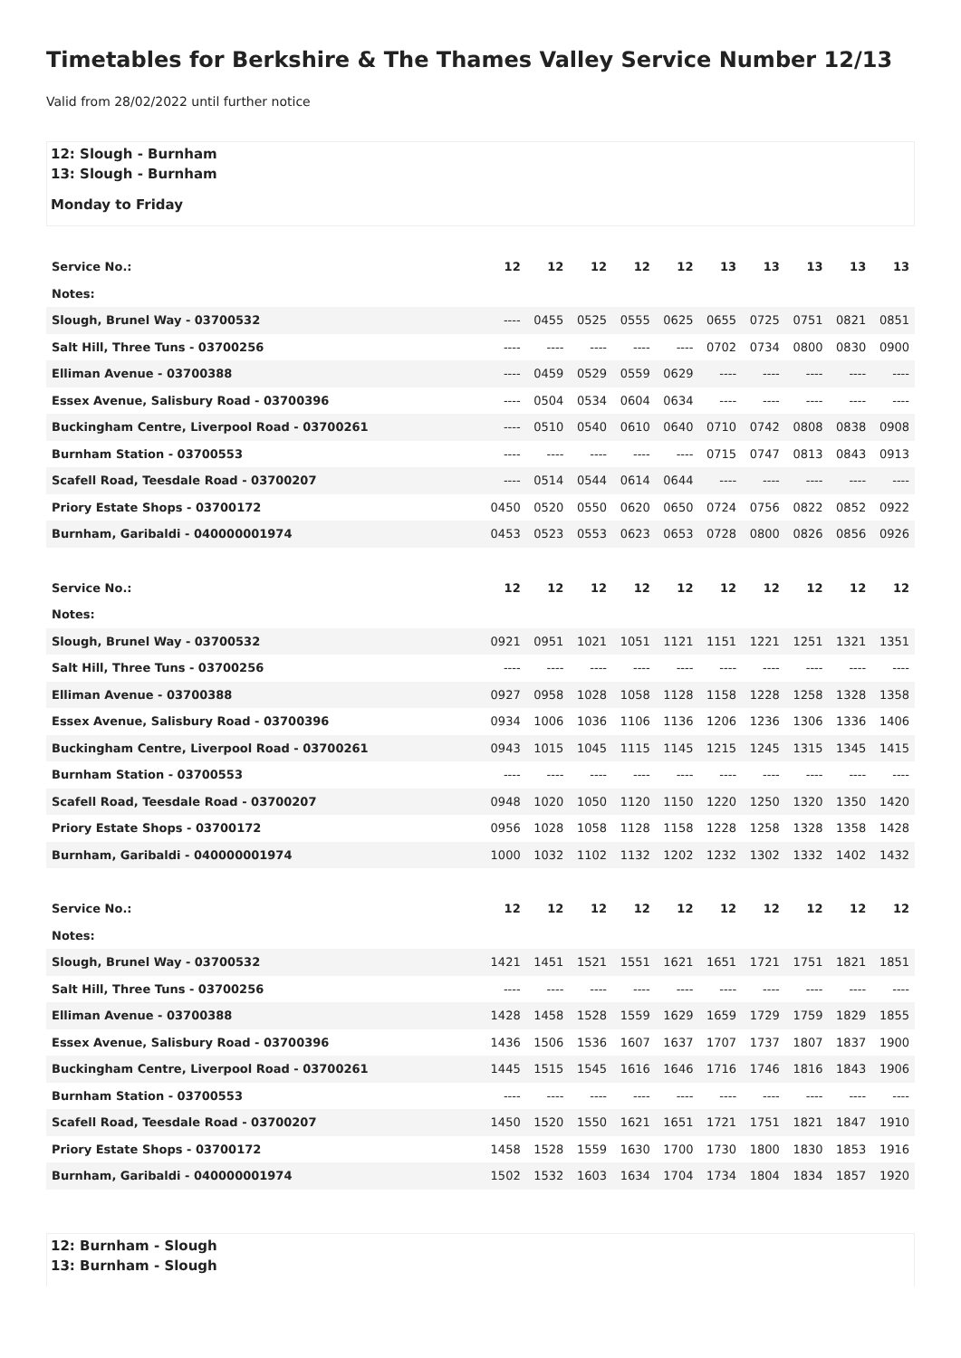Timetables for Berkshire & The Thames Valley Service Number 12/13
Valid from 28/02/2022 until further notice
12: Slough - Burnham
13: Slough - Burnham
Monday to Friday
| Service No.: | 12 | 12 | 12 | 12 | 12 | 13 | 13 | 13 | 13 | 13 |
| --- | --- | --- | --- | --- | --- | --- | --- | --- | --- | --- |
| Notes: | | | | | | | | | | |
| Slough, Brunel Way - 03700532 | ---- | 0455 | 0525 | 0555 | 0625 | 0655 | 0725 | 0751 | 0821 | 0851 |
| Salt Hill, Three Tuns - 03700256 | ---- | ---- | ---- | ---- | ---- | 0702 | 0734 | 0800 | 0830 | 0900 |
| Elliman Avenue - 03700388 | ---- | 0459 | 0529 | 0559 | 0629 | ---- | ---- | ---- | ---- | ---- |
| Essex Avenue, Salisbury Road - 03700396 | ---- | 0504 | 0534 | 0604 | 0634 | ---- | ---- | ---- | ---- | ---- |
| Buckingham Centre, Liverpool Road - 03700261 | ---- | 0510 | 0540 | 0610 | 0640 | 0710 | 0742 | 0808 | 0838 | 0908 |
| Burnham Station - 03700553 | ---- | ---- | ---- | ---- | ---- | 0715 | 0747 | 0813 | 0843 | 0913 |
| Scafell Road, Teesdale Road - 03700207 | ---- | 0514 | 0544 | 0614 | 0644 | ---- | ---- | ---- | ---- | ---- |
| Priory Estate Shops - 03700172 | 0450 | 0520 | 0550 | 0620 | 0650 | 0724 | 0756 | 0822 | 0852 | 0922 |
| Burnham, Garibaldi - 040000001974 | 0453 | 0523 | 0553 | 0623 | 0653 | 0728 | 0800 | 0826 | 0856 | 0926 |
| Service No.: | 12 | 12 | 12 | 12 | 12 | 12 | 12 | 12 | 12 | 12 |
| --- | --- | --- | --- | --- | --- | --- | --- | --- | --- | --- |
| Notes: | | | | | | | | | | |
| Slough, Brunel Way - 03700532 | 0921 | 0951 | 1021 | 1051 | 1121 | 1151 | 1221 | 1251 | 1321 | 1351 |
| Salt Hill, Three Tuns - 03700256 | ---- | ---- | ---- | ---- | ---- | ---- | ---- | ---- | ---- | ---- |
| Elliman Avenue - 03700388 | 0927 | 0958 | 1028 | 1058 | 1128 | 1158 | 1228 | 1258 | 1328 | 1358 |
| Essex Avenue, Salisbury Road - 03700396 | 0934 | 1006 | 1036 | 1106 | 1136 | 1206 | 1236 | 1306 | 1336 | 1406 |
| Buckingham Centre, Liverpool Road - 03700261 | 0943 | 1015 | 1045 | 1115 | 1145 | 1215 | 1245 | 1315 | 1345 | 1415 |
| Burnham Station - 03700553 | ---- | ---- | ---- | ---- | ---- | ---- | ---- | ---- | ---- | ---- |
| Scafell Road, Teesdale Road - 03700207 | 0948 | 1020 | 1050 | 1120 | 1150 | 1220 | 1250 | 1320 | 1350 | 1420 |
| Priory Estate Shops - 03700172 | 0956 | 1028 | 1058 | 1128 | 1158 | 1228 | 1258 | 1328 | 1358 | 1428 |
| Burnham, Garibaldi - 040000001974 | 1000 | 1032 | 1102 | 1132 | 1202 | 1232 | 1302 | 1332 | 1402 | 1432 |
| Service No.: | 12 | 12 | 12 | 12 | 12 | 12 | 12 | 12 | 12 | 12 |
| --- | --- | --- | --- | --- | --- | --- | --- | --- | --- | --- |
| Notes: | | | | | | | | | | |
| Slough, Brunel Way - 03700532 | 1421 | 1451 | 1521 | 1551 | 1621 | 1651 | 1721 | 1751 | 1821 | 1851 |
| Salt Hill, Three Tuns - 03700256 | ---- | ---- | ---- | ---- | ---- | ---- | ---- | ---- | ---- | ---- |
| Elliman Avenue - 03700388 | 1428 | 1458 | 1528 | 1559 | 1629 | 1659 | 1729 | 1759 | 1829 | 1855 |
| Essex Avenue, Salisbury Road - 03700396 | 1436 | 1506 | 1536 | 1607 | 1637 | 1707 | 1737 | 1807 | 1837 | 1900 |
| Buckingham Centre, Liverpool Road - 03700261 | 1445 | 1515 | 1545 | 1616 | 1646 | 1716 | 1746 | 1816 | 1843 | 1906 |
| Burnham Station - 03700553 | ---- | ---- | ---- | ---- | ---- | ---- | ---- | ---- | ---- | ---- |
| Scafell Road, Teesdale Road - 03700207 | 1450 | 1520 | 1550 | 1621 | 1651 | 1721 | 1751 | 1821 | 1847 | 1910 |
| Priory Estate Shops - 03700172 | 1458 | 1528 | 1559 | 1630 | 1700 | 1730 | 1800 | 1830 | 1853 | 1916 |
| Burnham, Garibaldi - 040000001974 | 1502 | 1532 | 1603 | 1634 | 1704 | 1734 | 1804 | 1834 | 1857 | 1920 |
12: Burnham - Slough
13: Burnham - Slough